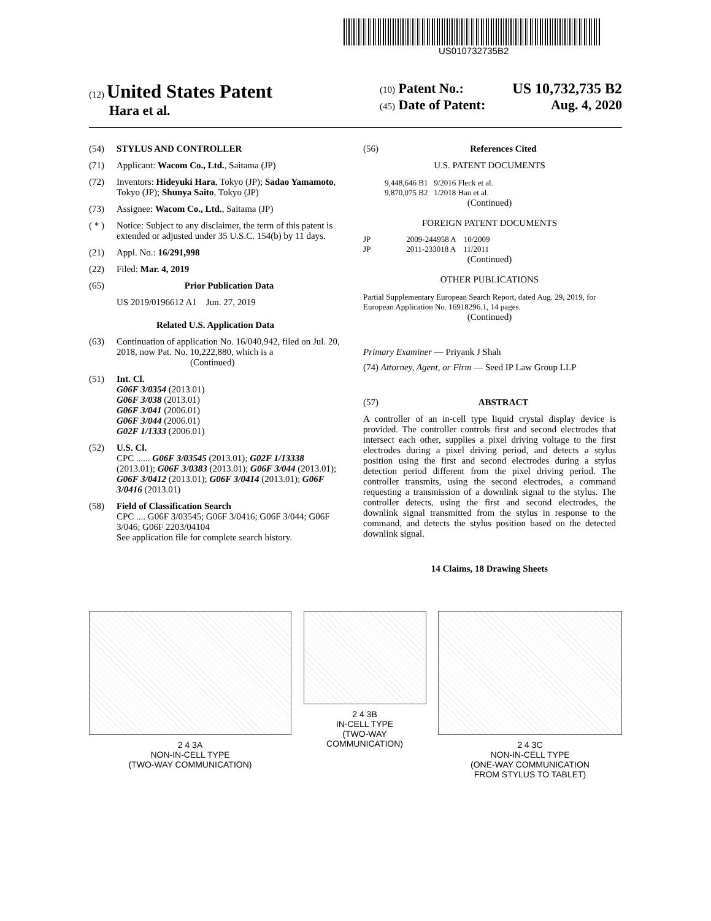US010732735B2
(12) United States Patent
Hara et al.
(10) Patent No.: US 10,732,735 B2
(45) Date of Patent: Aug. 4, 2020
(54) STYLUS AND CONTROLLER
(71) Applicant: Wacom Co., Ltd., Saitama (JP)
(72) Inventors: Hideyuki Hara, Tokyo (JP); Sadao Yamamoto, Tokyo (JP); Shunya Saito, Tokyo (JP)
(73) Assignee: Wacom Co., Ltd., Saitama (JP)
( * ) Notice: Subject to any disclaimer, the term of this patent is extended or adjusted under 35 U.S.C. 154(b) by 11 days.
(21) Appl. No.: 16/291,998
(22) Filed: Mar. 4, 2019
(65) Prior Publication Data
US 2019/0196612 A1 Jun. 27, 2019
Related U.S. Application Data
(63) Continuation of application No. 16/040,942, filed on Jul. 20, 2018, now Pat. No. 10,222,880, which is a
(Continued)
(51) Int. Cl.
G06F 3/0354 (2013.01)
G06F 3/038 (2013.01)
G06F 3/041 (2006.01)
G06F 3/044 (2006.01)
G02F 1/1333 (2006.01)
(52) U.S. Cl.
CPC ...... G06F 3/03545 (2013.01); G02F 1/13338 (2013.01); G06F 3/0383 (2013.01); G06F 3/044 (2013.01); G06F 3/0412 (2013.01); G06F 3/0414 (2013.01); G06F 3/0416 (2013.01)
(58) Field of Classification Search
CPC .... G06F 3/03545; G06F 3/0416; G06F 3/044; G06F 3/046; G06F 2203/04104
See application file for complete search history.
(56) References Cited
U.S. PATENT DOCUMENTS
9,448,646 B1 9/2016 Fleck et al.
9,870,075 B2 1/2018 Han et al.
(Continued)
FOREIGN PATENT DOCUMENTS
JP 2009-244958 A 10/2009
JP 2011-233018 A 11/2011
(Continued)
OTHER PUBLICATIONS
Partial Supplementary European Search Report, dated Aug. 29, 2019, for European Application No. 16918296.1, 14 pages.
(Continued)
Primary Examiner — Priyank J Shah
(74) Attorney, Agent, or Firm — Seed IP Law Group LLP
(57) ABSTRACT
A controller of an in-cell type liquid crystal display device is provided. The controller controls first and second electrodes that intersect each other, supplies a pixel driving voltage to the first electrodes during a pixel driving period, and detects a stylus position using the first and second electrodes during a stylus detection period different from the pixel driving period. The controller transmits, using the second electrodes, a command requesting a transmission of a downlink signal to the stylus. The controller detects, using the first and second electrodes, the downlink signal transmitted from the stylus in response to the command, and detects the stylus position based on the detected downlink signal.
14 Claims, 18 Drawing Sheets
2 4 3A
NON-IN-CELL TYPE
(TWO-WAY COMMUNICATION)
2 4 3B
IN-CELL TYPE
(TWO-WAY COMMUNICATION)
2 4 3C
NON-IN-CELL TYPE
(ONE-WAY COMMUNICATION
FROM STYLUS TO TABLET)